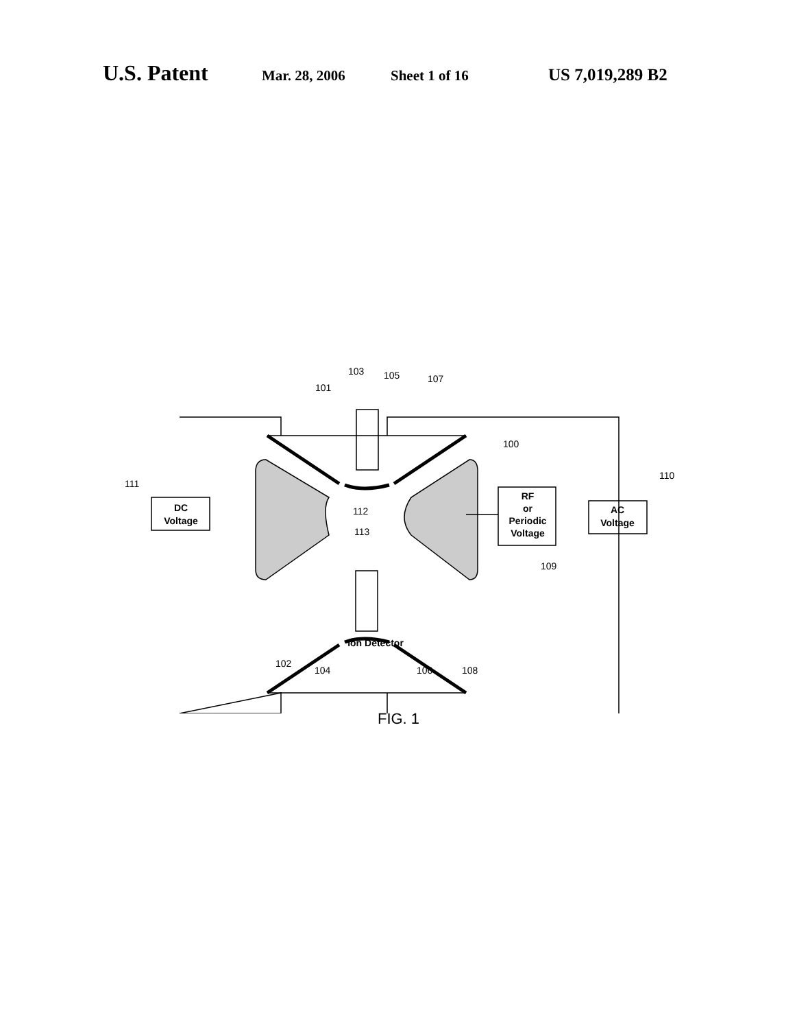U.S. Patent Mar. 28, 2006 Sheet 1 of 16 US 7,019,289 B2
101
103
105
107
100
111
110
112
113
109
102
104
106
108
DC
Voltage
RF
or
Periodic
Voltage
AC
Voltage
Ion Detector
FIG. 1